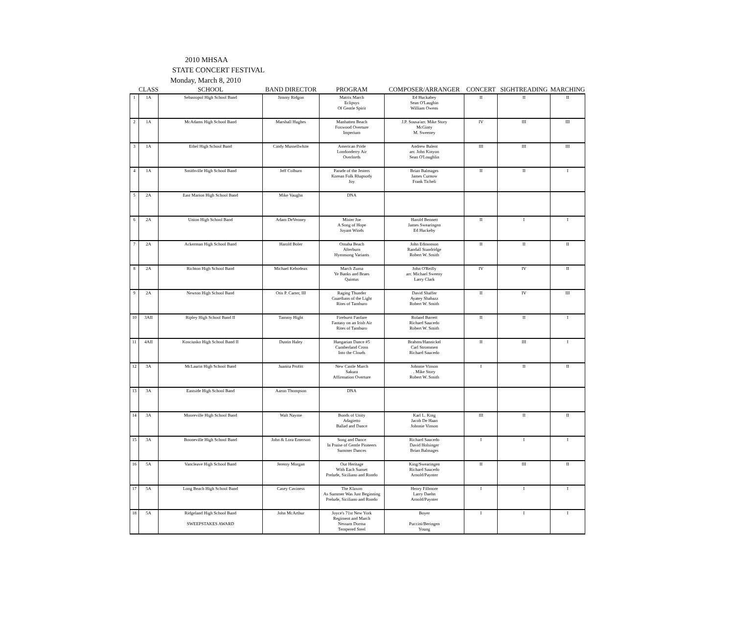2010 MHSAA
STATE CONCERT FESTIVAL
Monday, March 8, 2010
| | CLASS | SCHOOL | BAND DIRECTOR | PROGRAM | COMPOSER/ARRANGER | CONCERT | SIGHTREADING | MARCHING |
| --- | --- | --- | --- | --- | --- | --- | --- | --- |
| 1 | 1A | Sebastopol High School Band | Jimmy Ridgon | Matrix March Eclipsys Of Gentle Spirit | Ed Huckabey Sean O'Laughin William Owens | II | II | II |
| 2 | 1A | McAdams High School Band | Marshall Hughes | Manhatten Beach Foxwood Overture Imperium | J.P. Sousa/arr. Mike Story McGinty M. Sweeney | IV | III | III |
| 3 | 1A | Ethel High School Band | Cindy Mussellwhite | American Pride Londonderry Air Overlords | Andrew Balent arr. John Kinyon Sean O'Loughlin | III | III | III |
| 4 | 1A | Smithville High School Band | Jeff Colburn | Parade of the Jesters Korean Folk Rhapsody Joy | Brian Balmages James Curnow Frank Ticheli | II | II | I |
| 5 | 2A | East Marion High School Band | Mike Vaughn | DNA | | | | |
| 6 | 2A | Union High School Band | Adam DeVenney | Mister Joe A Song of Hope Joyant Winds | Harold Bennett James Swearingen Ed Huckeby | II | I | I |
| 7 | 2A | Ackerman High School Band | Harold Boler | Omaha Beach Afterburn Hymnsong Variants | John Edmonson Randall Standridge Robert W. Smith | II | II | II |
| 8 | 2A | Richton High School Band | Michael Kebodeax | March Zuma Ye Banks and Braes Quintus | John O'Reilly arr. Michael Sweeny Larry Clark | IV | IV | II |
| 9 | 2A | Newton High School Band | Otis P. Carter, III | Raging Thunder Guardians of the Light Rites of Tamburo | David Shaffer Ayatey Shabazz Robert W. Smith | II | IV | III |
| 10 | 3AII | Ripley High School Band II | Tammy Hight | Fireburst Fanfare Fantasy on an Irish Air Rites of Tamburo | Roland Barrett Richard Saucedo Robert W. Smith | II | II | I |
| 11 | 4AII | Kosciusko High School Band II | Dustin Haley | Hungarian Dance #5 Cumberland Cross Into the Clouds | Brahms/Hannickel Carl Strommen Richard Saucedo | II | III | I |
| 12 | 3A | McLaurin High School Band | Juanita Profitt | New Castle March Sakura Affirmation Overture | Johnnie Vinson . Mike Story Robert W. Smith | I | II | II |
| 13 | 3A | Eastside High School Band | Aaron Thompson | DNA | | | | |
| 14 | 3A | Mooreville High School Band | Walt Nayme | Bonds of Unity Adagietto Ballad and Dance | Karl L. King Jacob De Haan Johnnie Vinson | III | II | II |
| 15 | 3A | Booneville High School Band | John & Lora Emerson | Song and Dance In Praise of Gentle Pioneers Summer Dances | Richard Saucedo David Holsinger Brian Balmages | I | I | I |
| 16 | 5A | Vancleave High School Band | Jeremy Morgan | Our Heritage With Each Sunset Prelude, Siciliano and Rondo | King/Swearingen Richard Saucedo Arnold/Paynter | II | III | II |
| 17 | 5A | Long Beach High School Band | Casey Caviness | The Klaxon As Summer Was Just Beginning Prelude, Siciliano and Rondo | Henry Fillmore Larry Daehn Arnold/Paynter | I | I | I |
| 18 | 5A | Ridgeland High School Band SWEEPSTAKES AWARD | John McArthur | Joyce's 71st New York Regiment and March Nessum Dorma Tempered Steel | Boyer Puccini/Beringen Young | I | I | I |